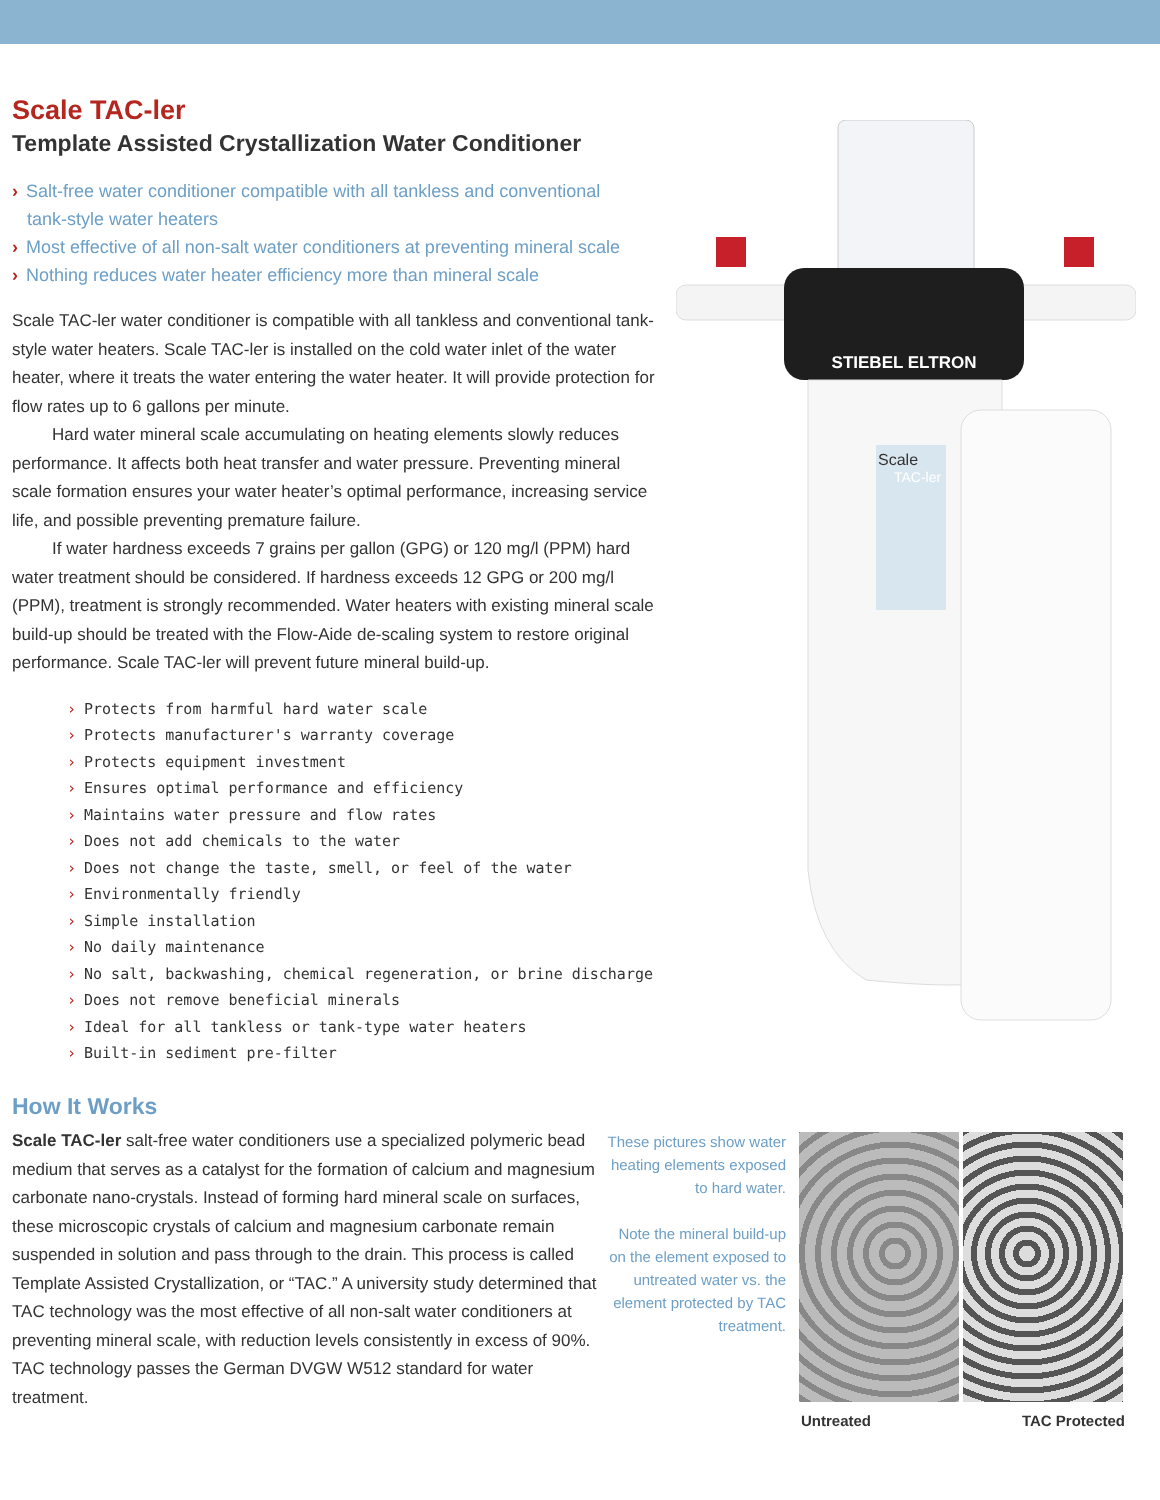Scale TAC-ler
Template Assisted Crystallization Water Conditioner
› Salt-free water conditioner compatible with all tankless and conventional
tank-style water heaters
› Most effective of all non-salt water conditioners at preventing mineral scale
› Nothing reduces water heater efficiency more than mineral scale
Scale TAC-ler water conditioner is compatible with all tankless and conventional tank-style water heaters. Scale TAC-ler is installed on the cold water inlet of the water heater, where it treats the water entering the water heater. It will provide protection for flow rates up to 6 gallons per minute.
Hard water mineral scale accumulating on heating elements slowly reduces performance. It affects both heat transfer and water pressure. Preventing mineral scale formation ensures your water heater’s optimal performance, increasing service life, and possible preventing premature failure.
If water hardness exceeds 7 grains per gallon (GPG) or 120 mg/l (PPM) hard water treatment should be considered. If hardness exceeds 12 GPG or 200 mg/l (PPM), treatment is strongly recommended. Water heaters with existing mineral scale build-up should be treated with the Flow-Aide de-scaling system to restore original performance. Scale TAC-ler will prevent future mineral build-up.
› Protects from harmful hard water scale
› Protects manufacturer's warranty coverage
› Protects equipment investment
› Ensures optimal performance and efficiency
› Maintains water pressure and flow rates
› Does not add chemicals to the water
› Does not change the taste, smell, or feel of the water
› Environmentally friendly
› Simple installation
› No daily maintenance
› No salt, backwashing, chemical regeneration, or brine discharge
› Does not remove beneficial minerals
› Ideal for all tankless or tank-type water heaters
› Built-in sediment pre-filter
STIEBEL ELTRON
Scale
TAC-ler
How It Works
Scale TAC-ler salt-free water conditioners use a specialized polymeric bead medium that serves as a catalyst for the formation of calcium and magnesium carbonate nano-crystals. Instead of forming hard mineral scale on surfaces, these microscopic crystals of calcium and magnesium carbonate remain suspended in solution and pass through to the drain. This process is called Template Assisted Crystallization, or “TAC.” A university study determined that TAC technology was the most effective of all non-salt water conditioners at preventing mineral scale, with reduction levels consistently in excess of 90%. TAC technology passes the German DVGW W512 standard for water treatment.
These pictures show water heating elements exposed to hard water.
Note the mineral build-up on the element exposed to untreated water vs. the element protected by TAC treatment.
Untreated TAC Protected